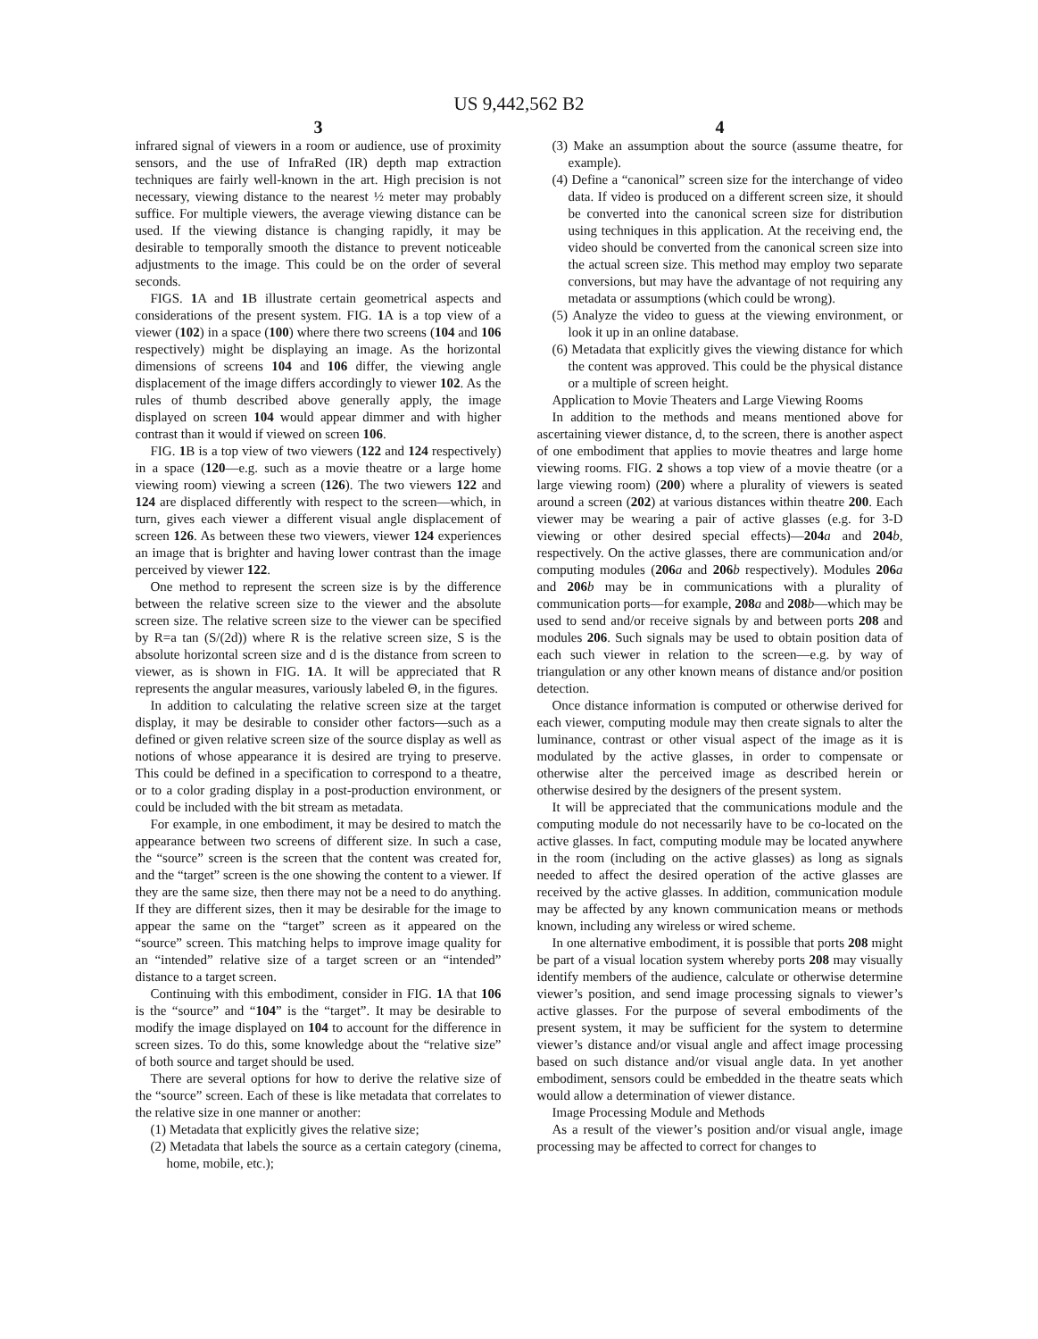US 9,442,562 B2
3
infrared signal of viewers in a room or audience, use of proximity sensors, and the use of InfraRed (IR) depth map extraction techniques are fairly well-known in the art. High precision is not necessary, viewing distance to the nearest ½ meter may probably suffice. For multiple viewers, the average viewing distance can be used. If the viewing distance is changing rapidly, it may be desirable to temporally smooth the distance to prevent noticeable adjustments to the image. This could be on the order of several seconds.
FIGS. 1 A and 1 B illustrate certain geometrical aspects and considerations of the present system. FIG. 1 A is a top view of a viewer (102) in a space (100) where there two screens (104 and 106 respectively) might be displaying an image. As the horizontal dimensions of screens 104 and 106 differ, the viewing angle displacement of the image differs accordingly to viewer 102. As the rules of thumb described above generally apply, the image displayed on screen 104 would appear dimmer and with higher contrast than it would if viewed on screen 106.
FIG. 1 B is a top view of two viewers (122 and 124 respectively) in a space (120—e.g. such as a movie theatre or a large home viewing room) viewing a screen (126). The two viewers 122 and 124 are displaced differently with respect to the screen—which, in turn, gives each viewer a different visual angle displacement of screen 126. As between these two viewers, viewer 124 experiences an image that is brighter and having lower contrast than the image perceived by viewer 122.
One method to represent the screen size is by the difference between the relative screen size to the viewer and the absolute screen size. The relative screen size to the viewer can be specified by R=a tan (S/(2d)) where R is the relative screen size, S is the absolute horizontal screen size and d is the distance from screen to viewer, as is shown in FIG. 1 A. It will be appreciated that R represents the angular measures, variously labeled Θ, in the figures.
In addition to calculating the relative screen size at the target display, it may be desirable to consider other factors—such as a defined or given relative screen size of the source display as well as notions of whose appearance it is desired are trying to preserve. This could be defined in a specification to correspond to a theatre, or to a color grading display in a post-production environment, or could be included with the bit stream as metadata.
For example, in one embodiment, it may be desired to match the appearance between two screens of different size. In such a case, the “source” screen is the screen that the content was created for, and the “target” screen is the one showing the content to a viewer. If they are the same size, then there may not be a need to do anything. If they are different sizes, then it may be desirable for the image to appear the same on the “target” screen as it appeared on the “source” screen. This matching helps to improve image quality for an “intended” relative size of a target screen or an “intended” distance to a target screen.
Continuing with this embodiment, consider in FIG. 1 A that 106 is the “source” and “104” is the “target”. It may be desirable to modify the image displayed on 104 to account for the difference in screen sizes. To do this, some knowledge about the “relative size” of both source and target should be used.
There are several options for how to derive the relative size of the “source” screen. Each of these is like metadata that correlates to the relative size in one manner or another:
(1) Metadata that explicitly gives the relative size;
(2) Metadata that labels the source as a certain category (cinema, home, mobile, etc.);
4
(3) Make an assumption about the source (assume theatre, for example).
(4) Define a “canonical” screen size for the interchange of video data. If video is produced on a different screen size, it should be converted into the canonical screen size for distribution using techniques in this application. At the receiving end, the video should be converted from the canonical screen size into the actual screen size. This method may employ two separate conversions, but may have the advantage of not requiring any metadata or assumptions (which could be wrong).
(5) Analyze the video to guess at the viewing environment, or look it up in an online database.
(6) Metadata that explicitly gives the viewing distance for which the content was approved. This could be the physical distance or a multiple of screen height.
Application to Movie Theaters and Large Viewing Rooms
In addition to the methods and means mentioned above for ascertaining viewer distance, d, to the screen, there is another aspect of one embodiment that applies to movie theatres and large home viewing rooms. FIG. 2 shows a top view of a movie theatre (or a large viewing room) (200) where a plurality of viewers is seated around a screen (202) at various distances within theatre 200. Each viewer may be wearing a pair of active glasses (e.g. for 3-D viewing or other desired special effects)—204 a and 204 b, respectively. On the active glasses, there are communication and/or computing modules (206 a and 206 b respectively). Modules 206 a and 206 b may be in communications with a plurality of communication ports—for example, 208 a and 208 b—which may be used to send and/or receive signals by and between ports 208 and modules 206. Such signals may be used to obtain position data of each such viewer in relation to the screen—e.g. by way of triangulation or any other known means of distance and/or position detection.
Once distance information is computed or otherwise derived for each viewer, computing module may then create signals to alter the luminance, contrast or other visual aspect of the image as it is modulated by the active glasses, in order to compensate or otherwise alter the perceived image as described herein or otherwise desired by the designers of the present system.
It will be appreciated that the communications module and the computing module do not necessarily have to be co-located on the active glasses. In fact, computing module may be located anywhere in the room (including on the active glasses) as long as signals needed to affect the desired operation of the active glasses are received by the active glasses. In addition, communication module may be affected by any known communication means or methods known, including any wireless or wired scheme.
In one alternative embodiment, it is possible that ports 208 might be part of a visual location system whereby ports 208 may visually identify members of the audience, calculate or otherwise determine viewer’s position, and send image processing signals to viewer’s active glasses. For the purpose of several embodiments of the present system, it may be sufficient for the system to determine viewer’s distance and/or visual angle and affect image processing based on such distance and/or visual angle data. In yet another embodiment, sensors could be embedded in the theatre seats which would allow a determination of viewer distance.
Image Processing Module and Methods
As a result of the viewer’s position and/or visual angle, image processing may be affected to correct for changes to